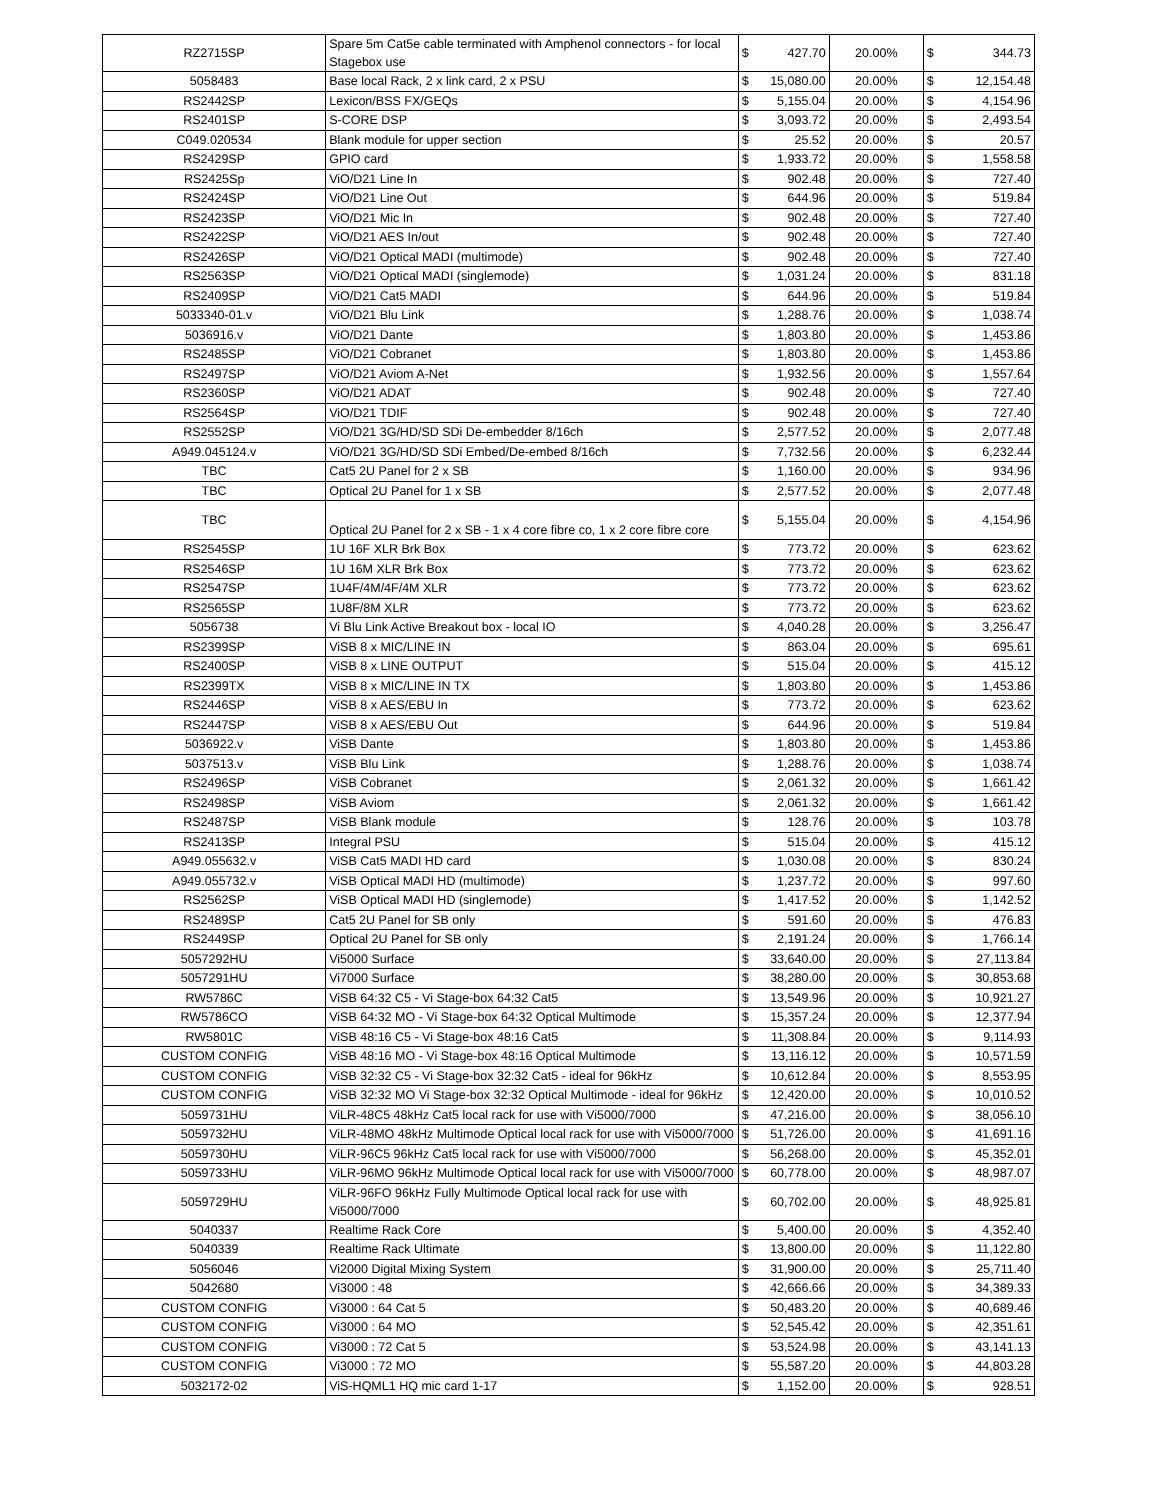| RZ2715SP | Spare 5m Cat5e cable terminated with Amphenol connectors - for local Stagebox use | $ 427.70 | 20.00% | $ 344.73 |
| 5058483 | Base local Rack, 2 x link card, 2 x PSU | $ 15,080.00 | 20.00% | $ 12,154.48 |
| RS2442SP | Lexicon/BSS FX/GEQs | $ 5,155.04 | 20.00% | $ 4,154.96 |
| RS2401SP | S-CORE DSP | $ 3,093.72 | 20.00% | $ 2,493.54 |
| C049.020534 | Blank module for upper section | $ 25.52 | 20.00% | $ 20.57 |
| RS2429SP | GPIO card | $ 1,933.72 | 20.00% | $ 1,558.58 |
| RS2425Sp | ViO/D21 Line In | $ 902.48 | 20.00% | $ 727.40 |
| RS2424SP | ViO/D21 Line Out | $ 644.96 | 20.00% | $ 519.84 |
| RS2423SP | ViO/D21 Mic In | $ 902.48 | 20.00% | $ 727.40 |
| RS2422SP | ViO/D21 AES In/out | $ 902.48 | 20.00% | $ 727.40 |
| RS2426SP | ViO/D21 Optical MADI (multimode) | $ 902.48 | 20.00% | $ 727.40 |
| RS2563SP | ViO/D21 Optical MADI (singlemode) | $ 1,031.24 | 20.00% | $ 831.18 |
| RS2409SP | ViO/D21 Cat5 MADI | $ 644.96 | 20.00% | $ 519.84 |
| 5033340-01.v | ViO/D21 Blu Link | $ 1,288.76 | 20.00% | $ 1,038.74 |
| 5036916.v | ViO/D21 Dante | $ 1,803.80 | 20.00% | $ 1,453.86 |
| RS2485SP | ViO/D21 Cobranet | $ 1,803.80 | 20.00% | $ 1,453.86 |
| RS2497SP | ViO/D21 Aviom A-Net | $ 1,932.56 | 20.00% | $ 1,557.64 |
| RS2360SP | ViO/D21 ADAT | $ 902.48 | 20.00% | $ 727.40 |
| RS2564SP | ViO/D21 TDIF | $ 902.48 | 20.00% | $ 727.40 |
| RS2552SP | ViO/D21 3G/HD/SD SDi De-embedder 8/16ch | $ 2,577.52 | 20.00% | $ 2,077.48 |
| A949.045124.v | ViO/D21 3G/HD/SD SDi Embed/De-embed 8/16ch | $ 7,732.56 | 20.00% | $ 6,232.44 |
| TBC | Cat5 2U Panel for 2 x SB | $ 1,160.00 | 20.00% | $ 934.96 |
| TBC | Optical 2U Panel for 1 x SB | $ 2,577.52 | 20.00% | $ 2,077.48 |
| TBC | Optical 2U Panel for 2 x SB - 1 x 4 core fibre co, 1 x 2 core fibre core | $ 5,155.04 | 20.00% | $ 4,154.96 |
| RS2545SP | 1U 16F XLR Brk Box | $ 773.72 | 20.00% | $ 623.62 |
| RS2546SP | 1U 16M XLR Brk Box | $ 773.72 | 20.00% | $ 623.62 |
| RS2547SP | 1U4F/4M/4F/4M XLR | $ 773.72 | 20.00% | $ 623.62 |
| RS2565SP | 1U8F/8M XLR | $ 773.72 | 20.00% | $ 623.62 |
| 5056738 | Vi Blu Link Active Breakout box - local IO | $ 4,040.28 | 20.00% | $ 3,256.47 |
| RS2399SP | ViSB 8 x MIC/LINE IN | $ 863.04 | 20.00% | $ 695.61 |
| RS2400SP | ViSB 8 x LINE OUTPUT | $ 515.04 | 20.00% | $ 415.12 |
| RS2399TX | ViSB 8 x MIC/LINE IN TX | $ 1,803.80 | 20.00% | $ 1,453.86 |
| RS2446SP | ViSB 8 x AES/EBU In | $ 773.72 | 20.00% | $ 623.62 |
| RS2447SP | ViSB 8 x AES/EBU Out | $ 644.96 | 20.00% | $ 519.84 |
| 5036922.v | ViSB Dante | $ 1,803.80 | 20.00% | $ 1,453.86 |
| 5037513.v | ViSB Blu Link | $ 1,288.76 | 20.00% | $ 1,038.74 |
| RS2496SP | ViSB Cobranet | $ 2,061.32 | 20.00% | $ 1,661.42 |
| RS2498SP | ViSB Aviom | $ 2,061.32 | 20.00% | $ 1,661.42 |
| RS2487SP | ViSB Blank module | $ 128.76 | 20.00% | $ 103.78 |
| RS2413SP | Integral PSU | $ 515.04 | 20.00% | $ 415.12 |
| A949.055632.v | ViSB Cat5 MADI HD card | $ 1,030.08 | 20.00% | $ 830.24 |
| A949.055732.v | ViSB Optical MADI HD (multimode) | $ 1,237.72 | 20.00% | $ 997.60 |
| RS2562SP | ViSB Optical MADI HD (singlemode) | $ 1,417.52 | 20.00% | $ 1,142.52 |
| RS2489SP | Cat5 2U Panel for SB only | $ 591.60 | 20.00% | $ 476.83 |
| RS2449SP | Optical 2U Panel for SB only | $ 2,191.24 | 20.00% | $ 1,766.14 |
| 5057292HU | Vi5000 Surface | $ 33,640.00 | 20.00% | $ 27,113.84 |
| 5057291HU | Vi7000 Surface | $ 38,280.00 | 20.00% | $ 30,853.68 |
| RW5786C | ViSB 64:32 C5 - Vi Stage-box 64:32 Cat5 | $ 13,549.96 | 20.00% | $ 10,921.27 |
| RW5786CO | ViSB 64:32 MO - Vi Stage-box 64:32 Optical Multimode | $ 15,357.24 | 20.00% | $ 12,377.94 |
| RW5801C | ViSB 48:16 C5 - Vi Stage-box 48:16 Cat5 | $ 11,308.84 | 20.00% | $ 9,114.93 |
| CUSTOM CONFIG | ViSB 48:16 MO - Vi Stage-box 48:16 Optical Multimode | $ 13,116.12 | 20.00% | $ 10,571.59 |
| CUSTOM CONFIG | ViSB 32:32 C5 - Vi Stage-box 32:32 Cat5 - ideal for 96kHz | $ 10,612.84 | 20.00% | $ 8,553.95 |
| CUSTOM CONFIG | ViSB 32:32 MO Vi Stage-box 32:32 Optical Multimode - ideal for 96kHz | $ 12,420.00 | 20.00% | $ 10,010.52 |
| 5059731HU | ViLR-48C5 48kHz Cat5 local rack for use with Vi5000/7000 | $ 47,216.00 | 20.00% | $ 38,056.10 |
| 5059732HU | ViLR-48MO 48kHz Multimode Optical local rack for use with Vi5000/7000 | $ 51,726.00 | 20.00% | $ 41,691.16 |
| 5059730HU | ViLR-96C5 96kHz Cat5 local rack for use with Vi5000/7000 | $ 56,268.00 | 20.00% | $ 45,352.01 |
| 5059733HU | ViLR-96MO 96kHz Multimode Optical local rack for use with Vi5000/7000 | $ 60,778.00 | 20.00% | $ 48,987.07 |
| 5059729HU | ViLR-96FO 96kHz Fully Multimode Optical local rack for use with Vi5000/7000 | $ 60,702.00 | 20.00% | $ 48,925.81 |
| 5040337 | Realtime Rack Core | $ 5,400.00 | 20.00% | $ 4,352.40 |
| 5040339 | Realtime Rack Ultimate | $ 13,800.00 | 20.00% | $ 11,122.80 |
| 5056046 | Vi2000 Digital Mixing System | $ 31,900.00 | 20.00% | $ 25,711.40 |
| 5042680 | Vi3000 : 48 | $ 42,666.66 | 20.00% | $ 34,389.33 |
| CUSTOM CONFIG | Vi3000 : 64 Cat 5 | $ 50,483.20 | 20.00% | $ 40,689.46 |
| CUSTOM CONFIG | Vi3000 : 64 MO | $ 52,545.42 | 20.00% | $ 42,351.61 |
| CUSTOM CONFIG | Vi3000 : 72 Cat 5 | $ 53,524.98 | 20.00% | $ 43,141.13 |
| CUSTOM CONFIG | Vi3000 : 72 MO | $ 55,587.20 | 20.00% | $ 44,803.28 |
| 5032172-02 | ViS-HQML1 HQ mic card 1-17 | $ 1,152.00 | 20.00% | $ 928.51 |